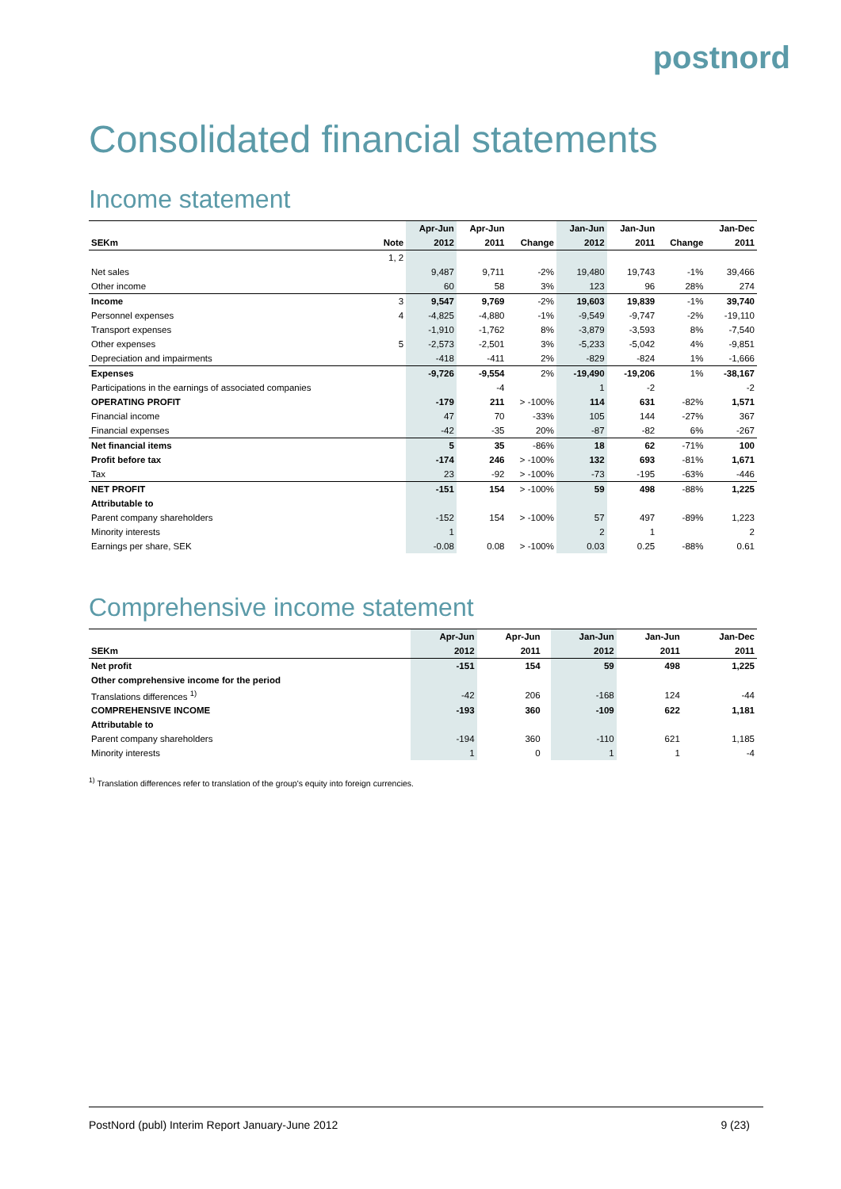postnord
Consolidated financial statements
Income statement
| | | Apr-Jun | Apr-Jun | | Jan-Jun | Jan-Jun | | Jan-Dec |
| --- | --- | --- | --- | --- | --- | --- | --- | --- |
| SEKm | Note | 2012 | 2011 | Change | 2012 | 2011 | Change | 2011 |
| | 1, 2 | | | | | | | |
| Net sales | | 9,487 | 9,711 | -2% | 19,480 | 19,743 | -1% | 39,466 |
| Other income | | 60 | 58 | 3% | 123 | 96 | 28% | 274 |
| Income | 3 | 9,547 | 9,769 | -2% | 19,603 | 19,839 | -1% | 39,740 |
| Personnel expenses | 4 | -4,825 | -4,880 | -1% | -9,549 | -9,747 | -2% | -19,110 |
| Transport expenses | | -1,910 | -1,762 | 8% | -3,879 | -3,593 | 8% | -7,540 |
| Other expenses | 5 | -2,573 | -2,501 | 3% | -5,233 | -5,042 | 4% | -9,851 |
| Depreciation and impairments | | -418 | -411 | 2% | -829 | -824 | 1% | -1,666 |
| Expenses | | -9,726 | -9,554 | 2% | -19,490 | -19,206 | 1% | -38,167 |
| Participations in the earnings of associated companies | | | -4 | | 1 | -2 | | -2 |
| OPERATING PROFIT | | -179 | 211 | > -100% | 114 | 631 | -82% | 1,571 |
| Financial income | | 47 | 70 | -33% | 105 | 144 | -27% | 367 |
| Financial expenses | | -42 | -35 | 20% | -87 | -82 | 6% | -267 |
| Net financial items | | 5 | 35 | -86% | 18 | 62 | -71% | 100 |
| Profit before tax | | -174 | 246 | > -100% | 132 | 693 | -81% | 1,671 |
| Tax | | 23 | -92 | > -100% | -73 | -195 | -63% | -446 |
| NET PROFIT | | -151 | 154 | > -100% | 59 | 498 | -88% | 1,225 |
| Attributable to | | | | | | | | |
| Parent company shareholders | | -152 | 154 | > -100% | 57 | 497 | -89% | 1,223 |
| Minority interests | | 1 | | | 2 | 1 | | 2 |
| Earnings per share, SEK | | -0.08 | 0.08 | > -100% | 0.03 | 0.25 | -88% | 0.61 |
Comprehensive income statement
| | Apr-Jun | Apr-Jun | | Jan-Jun | Jan-Jun | | Jan-Dec |
| --- | --- | --- | --- | --- | --- | --- | --- |
| SEKm | 2012 | 2011 | | 2012 | 2011 | | 2011 |
| Net profit | -151 | 154 | | 59 | 498 | | 1,225 |
| Other comprehensive income for the period | | | | | | | |
| Translations differences <sup>1)</sup> | -42 | 206 | | -168 | 124 | | -44 |
| COMPREHENSIVE INCOME | -193 | 360 | | -109 | 622 | | 1,181 |
| Attributable to | | | | | | | |
| Parent company shareholders | -194 | 360 | | -110 | 621 | | 1,185 |
| Minority interests | 1 | 0 | | 1 | 1 | | -4 |
<sup>1)</sup> Translation differences refer to translation of the group's equity into foreign currencies.
PostNord (publ) Interim Report January-June 2012 9 (23)